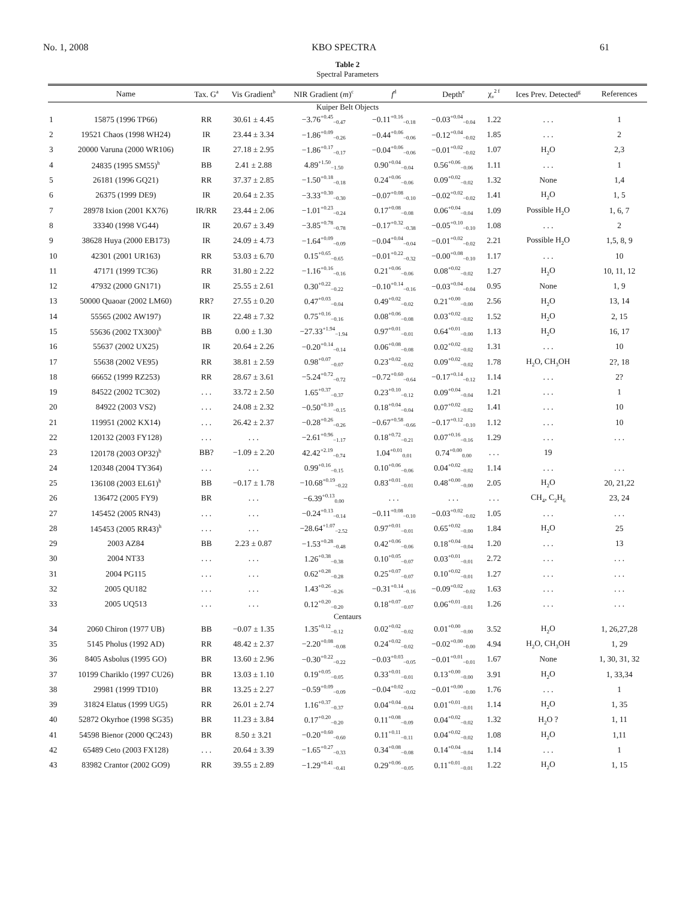No. 1, 2008 KBO SPECTRA 61
Table 2
Spectral Parameters
| | Name | Tax. G<sup>a</sup> | Vis Gradient<sup>b</sup> | NIR Gradient ( m )<sup>c</sup> | f<sup>d</sup> | Depth<sup>e</sup> | χ<sub>ν</sub><sup>2 f</sup> | Ices Prev. Detected<sup>g</sup> | References |
| --- | --- | --- | --- | --- | --- | --- | --- | --- | --- |
| Kuiper Belt Objects | | | | | | | | | |
| 1 | 15875 (1996 TP66) | RR | 30.61 ± 4.45 | −3.76<sup>+0.45</sup><sub>−0.47</sub> | −0.11<sup>+0.16</sup><sub>−0.18</sub> | −0.03<sup>+0.04</sup><sub>−0.04</sub> | 1.22 | . . . | 1 |
| 2 | 19521 Chaos (1998 WH24) | IR | 23.44 ± 3.34 | −1.86<sup>+0.09</sup><sub>−0.26</sub> | −0.44<sup>+0.06</sup><sub>−0.06</sub> | −0.12<sup>+0.04</sup><sub>−0.02</sub> | 1.85 | . . . | 2 |
| 3 | 20000 Varuna (2000 WR106) | IR | 27.18 ± 2.95 | −1.86<sup>+0.17</sup><sub>−0.17</sub> | −0.04<sup>+0.06</sup><sub>−0.06</sub> | −0.01<sup>+0.02</sup><sub>−0.02</sub> | 1.07 | H<sub>2</sub>O | 2,3 |
| 4 | 24835 (1995 SM55)<sup>h</sup> | BB | 2.41 ± 2.88 | 4.89<sup>+1.50</sup><sub>−1.50</sub> | 0.90<sup>+0.04</sup><sub>−0.04</sub> | 0.56<sup>+0.06</sup><sub>−0.06</sub> | 1.11 | . . . | 1 |
| 5 | 26181 (1996 GQ21) | RR | 37.37 ± 2.85 | −1.50<sup>+0.18</sup><sub>−0.18</sub> | 0.24<sup>+0.06</sup><sub>−0.06</sub> | 0.09<sup>+0.02</sup><sub>−0.02</sub> | 1.32 | None | 1,4 |
| 6 | 26375 (1999 DE9) | IR | 20.64 ± 2.35 | −3.33<sup>+0.30</sup><sub>−0.30</sub> | −0.07<sup>+0.08</sup><sub>−0.10</sub> | −0.02<sup>+0.02</sup><sub>−0.02</sub> | 1.41 | H<sub>2</sub>O | 1, 5 |
| 7 | 28978 Ixion (2001 KX76) | IR/RR | 23.44 ± 2.06 | −1.01<sup>+0.23</sup><sub>−0.24</sub> | 0.17<sup>+0.08</sup><sub>−0.08</sub> | 0.06<sup>+0.04</sup><sub>−0.04</sub> | 1.09 | Possible H<sub>2</sub>O | 1, 6, 7 |
| 8 | 33340 (1998 VG44) | IR | 20.67 ± 3.49 | −3.85<sup>+0.78</sup><sub>−0.78</sub> | −0.17<sup>+0.32</sup><sub>−0.38</sub> | −0.05<sup>+0.10</sup><sub>−0.10</sub> | 1.08 | . . . | 2 |
| 9 | 38628 Huya (2000 EB173) | IR | 24.09 ± 4.73 | −1.64<sup>+0.09</sup><sub>−0.09</sub> | −0.04<sup>+0.04</sup><sub>−0.04</sub> | −0.01<sup>+0.02</sup><sub>−0.02</sub> | 2.21 | Possible H<sub>2</sub>O | 1,5, 8, 9 |
| 10 | 42301 (2001 UR163) | RR | 53.03 ± 6.70 | 0.15<sup>+0.65</sup><sub>−0.65</sub> | −0.01<sup>+0.22</sup><sub>−0.32</sub> | −0.00<sup>+0.08</sup><sub>−0.10</sub> | 1.17 | . . . | 10 |
| 11 | 47171 (1999 TC36) | RR | 31.80 ± 2.22 | −1.16<sup>+0.16</sup><sub>−0.16</sub> | 0.21<sup>+0.06</sup><sub>−0.06</sub> | 0.08<sup>+0.02</sup><sub>−0.02</sub> | 1.27 | H<sub>2</sub>O | 10, 11, 12 |
| 12 | 47932 (2000 GN171) | IR | 25.55 ± 2.61 | 0.30<sup>+0.22</sup><sub>−0.22</sub> | −0.10<sup>+0.14</sup><sub>−0.16</sub> | −0.03<sup>+0.04</sup><sub>−0.04</sub> | 0.95 | None | 1, 9 |
| 13 | 50000 Quaoar (2002 LM60) | RR? | 27.55 ± 0.20 | 0.47<sup>+0.03</sup><sub>−0.04</sub> | 0.49<sup>+0.02</sup><sub>−0.02</sub> | 0.21<sup>+0.00</sup><sub>−0.00</sub> | 2.56 | H<sub>2</sub>O | 13, 14 |
| 14 | 55565 (2002 AW197) | IR | 22.48 ± 7.32 | 0.75<sup>+0.16</sup><sub>−0.16</sub> | 0.08<sup>+0.06</sup><sub>−0.08</sub> | 0.03<sup>+0.02</sup><sub>−0.02</sub> | 1.52 | H<sub>2</sub>O | 2, 15 |
| 15 | 55636 (2002 TX300)<sup>h</sup> | BB | 0.00 ± 1.30 | −27.33<sup>+1.94</sup><sub>−1.94</sub> | 0.97<sup>+0.01</sup><sub>−0.01</sub> | 0.64<sup>+0.01</sup><sub>−0.00</sub> | 1.13 | H<sub>2</sub>O | 16, 17 |
| 16 | 55637 (2002 UX25) | IR | 20.64 ± 2.26 | −0.20<sup>+0.14</sup><sub>−0.14</sub> | 0.06<sup>+0.08</sup><sub>−0.08</sub> | 0.02<sup>+0.02</sup><sub>−0.02</sub> | 1.31 | . . . | 10 |
| 17 | 55638 (2002 VE95) | RR | 38.81 ± 2.59 | 0.98<sup>+0.07</sup><sub>−0.07</sub> | 0.23<sup>+0.02</sup><sub>−0.02</sub> | 0.09<sup>+0.02</sup><sub>−0.02</sub> | 1.78 | H<sub>2</sub>O, CH<sub>3</sub>OH | 2?, 18 |
| 18 | 66652 (1999 RZ253) | RR | 28.67 ± 3.61 | −5.24<sup>+0.72</sup><sub>−0.72</sub> | −0.72<sup>+0.60</sup><sub>−0.64</sub> | −0.17<sup>+0.14</sup><sub>−0.12</sub> | 1.14 | . . . | 2? |
| 19 | 84522 (2002 TC302) | . . . | 33.72 ± 2.50 | 1.65<sup>+0.37</sup><sub>−0.37</sub> | 0.23<sup>+0.10</sup><sub>−0.12</sub> | 0.09<sup>+0.04</sup><sub>−0.04</sub> | 1.21 | . . . | 1 |
| 20 | 84922 (2003 VS2) | . . . | 24.08 ± 2.32 | −0.50<sup>+0.10</sup><sub>−0.15</sub> | 0.18<sup>+0.04</sup><sub>−0.04</sub> | 0.07<sup>+0.02</sup><sub>−0.02</sub> | 1.41 | . . . | 10 |
| 21 | 119951 (2002 KX14) | . . . | 26.42 ± 2.37 | −0.28<sup>+0.26</sup><sub>−0.26</sub> | −0.67<sup>+0.58</sup><sub>−0.66</sub> | −0.17<sup>+0.12</sup><sub>−0.10</sub> | 1.12 | . . . | 10 |
| 22 | 120132 (2003 FY128) | . . . | . . . | −2.61<sup>+0.96</sup><sub>−1.17</sub> | 0.18<sup>+0.72</sup><sub>−0.21</sub> | 0.07<sup>+0.16</sup><sub>−0.16</sub> | 1.29 | . . . | . . . |
| 23 | 120178 (2003 OP32)<sup>h</sup> | BB? | −1.09 ± 2.20 | 42.42<sup>+2.19</sup><sub>−0.74</sub> | 1.04<sup>+0.01</sup><sub>0.01</sub> | 0.74<sup>+0.00</sup><sub>0.00</sub> | . . . | 19 | |
| 24 | 120348 (2004 TY364) | . . . | . . . | 0.99<sup>+0.16</sup><sub>−0.15</sub> | 0.10<sup>+0.06</sup><sub>−0.06</sub> | 0.04<sup>+0.02</sup><sub>−0.02</sub> | 1.14 | . . . | . . . |
| 25 | 136108 (2003 EL61)<sup>h</sup> | BB | −0.17 ± 1.78 | −10.68<sup>+0.19</sup><sub>−0.22</sub> | 0.83<sup>+0.01</sup><sub>−0.01</sub> | 0.48<sup>+0.00</sup><sub>−0.00</sub> | 2.05 | H<sub>2</sub>O | 20, 21,22 |
| 26 | 136472 (2005 FY9) | BR | . . . | −6.39<sup>+0.13</sup><sub>0.00</sub> | . . . | . . . | . . . | CH<sub>4</sub>, C<sub>2</sub>H<sub>6</sub> | 23, 24 |
| 27 | 145452 (2005 RN43) | . . . | . . . | −0.24<sup>+0.13</sup><sub>−0.14</sub> | −0.11<sup>+0.08</sup><sub>−0.10</sub> | −0.03<sup>+0.02</sup><sub>−0.02</sub> | 1.05 | . . . | . . . |
| 28 | 145453 (2005 RR43)<sup>h</sup> | . . . | . . . | −28.64<sup>+1.07</sup><sub>−2.52</sub> | 0.97<sup>+0.01</sup><sub>−0.01</sub> | 0.65<sup>+0.02</sup><sub>−0.00</sub> | 1.84 | H<sub>2</sub>O | 25 |
| 29 | 2003 AZ84 | BB | 2.23 ± 0.87 | −1.53<sup>+0.28</sup><sub>−0.48</sub> | 0.42<sup>+0.06</sup><sub>−0.06</sub> | 0.18<sup>+0.04</sup><sub>−0.04</sub> | 1.20 | . . . | 13 |
| 30 | 2004 NT33 | . . . | . . . | 1.26<sup>+0.38</sup><sub>−0.38</sub> | 0.10<sup>+0.05</sup><sub>−0.07</sub> | 0.03<sup>+0.01</sup><sub>−0.01</sub> | 2.72 | . . . | . . . |
| 31 | 2004 PG115 | . . . | . . . | 0.62<sup>+0.28</sup><sub>−0.28</sub> | 0.25<sup>+0.07</sup><sub>−0.07</sub> | 0.10<sup>+0.02</sup><sub>−0.01</sub> | 1.27 | . . . | . . . |
| 32 | 2005 QU182 | . . . | . . . | 1.43<sup>+0.26</sup><sub>−0.26</sub> | −0.31<sup>+0.14</sup><sub>−0.16</sub> | −0.09<sup>+0.02</sup><sub>−0.02</sub> | 1.63 | . . . | . . . |
| 33 | 2005 UQ513 | . . . | . . . | 0.12<sup>+0.20</sup><sub>−0.20</sub> | 0.18<sup>+0.07</sup><sub>−0.07</sub> | 0.06<sup>+0.01</sup><sub>−0.01</sub> | 1.26 | . . . | . . . |
| Centaurs | | | | | | | | | |
| 34 | 2060 Chiron (1977 UB) | BB | −0.07 ± 1.35 | 1.35<sup>+0.12</sup><sub>−0.12</sub> | 0.02<sup>+0.02</sup><sub>−0.02</sub> | 0.01<sup>+0.00</sup><sub>−0.00</sub> | 3.52 | H<sub>2</sub>O | 1, 26,27,28 |
| 35 | 5145 Pholus (1992 AD) | RR | 48.42 ± 2.37 | −2.20<sup>+0.08</sup><sub>−0.08</sub> | 0.24<sup>+0.02</sup><sub>−0.02</sub> | −0.02<sup>+0.00</sup><sub>−0.00</sub> | 4.94 | H<sub>2</sub>O, CH<sub>3</sub>OH | 1, 29 |
| 36 | 8405 Asbolus (1995 GO) | BR | 13.60 ± 2.96 | −0.30<sup>+0.22</sup><sub>−0.22</sub> | −0.03<sup>+0.03</sup><sub>−0.05</sub> | −0.01<sup>+0.01</sup><sub>−0.01</sub> | 1.67 | None | 1, 30, 31, 32 |
| 37 | 10199 Chariklo (1997 CU26) | BR | 13.03 ± 1.10 | 0.19<sup>+0.05</sup><sub>−0.05</sub> | 0.33<sup>+0.01</sup><sub>−0.01</sub> | 0.13<sup>+0.00</sup><sub>−0.00</sub> | 3.91 | H<sub>2</sub>O | 1, 33,34 |
| 38 | 29981 (1999 TD10) | BR | 13.25 ± 2.27 | −0.59<sup>+0.09</sup><sub>−0.09</sub> | −0.04<sup>+0.02</sup><sub>−0.02</sub> | −0.01<sup>+0.00</sup><sub>−0.00</sub> | 1.76 | . . . | 1 |
| 39 | 31824 Elatus (1999 UG5) | RR | 26.01 ± 2.74 | 1.16<sup>+0.37</sup><sub>−0.37</sub> | 0.04<sup>+0.04</sup><sub>−0.04</sub> | 0.01<sup>+0.01</sup><sub>−0.01</sub> | 1.14 | H<sub>2</sub>O | 1, 35 |
| 40 | 52872 Okyrhoe (1998 SG35) | BR | 11.23 ± 3.84 | 0.17<sup>+0.20</sup><sub>−0.20</sub> | 0.11<sup>+0.08</sup><sub>−0.09</sub> | 0.04<sup>+0.02</sup><sub>−0.02</sub> | 1.32 | H<sub>2</sub>O ? | 1, 11 |
| 41 | 54598 Bienor (2000 QC243) | BR | 8.50 ± 3.21 | −0.20<sup>+0.60</sup><sub>−0.60</sub> | 0.11<sup>+0.11</sup><sub>−0.11</sub> | 0.04<sup>+0.02</sup><sub>−0.02</sub> | 1.08 | H<sub>2</sub>O | 1,11 |
| 42 | 65489 Ceto (2003 FX128) | . . . | 20.64 ± 3.39 | −1.65<sup>+0.27</sup><sub>−0.33</sub> | 0.34<sup>+0.08</sup><sub>−0.08</sub> | 0.14<sup>+0.04</sup><sub>−0.04</sub> | 1.14 | . . . | 1 |
| 43 | 83982 Crantor (2002 GO9) | RR | 39.55 ± 2.89 | −1.29<sup>+0.41</sup><sub>−0.41</sub> | 0.29<sup>+0.06</sup><sub>−0.05</sub> | 0.11<sup>+0.01</sup><sub>−0.01</sub> | 1.22 | H<sub>2</sub>O | 1, 15 |